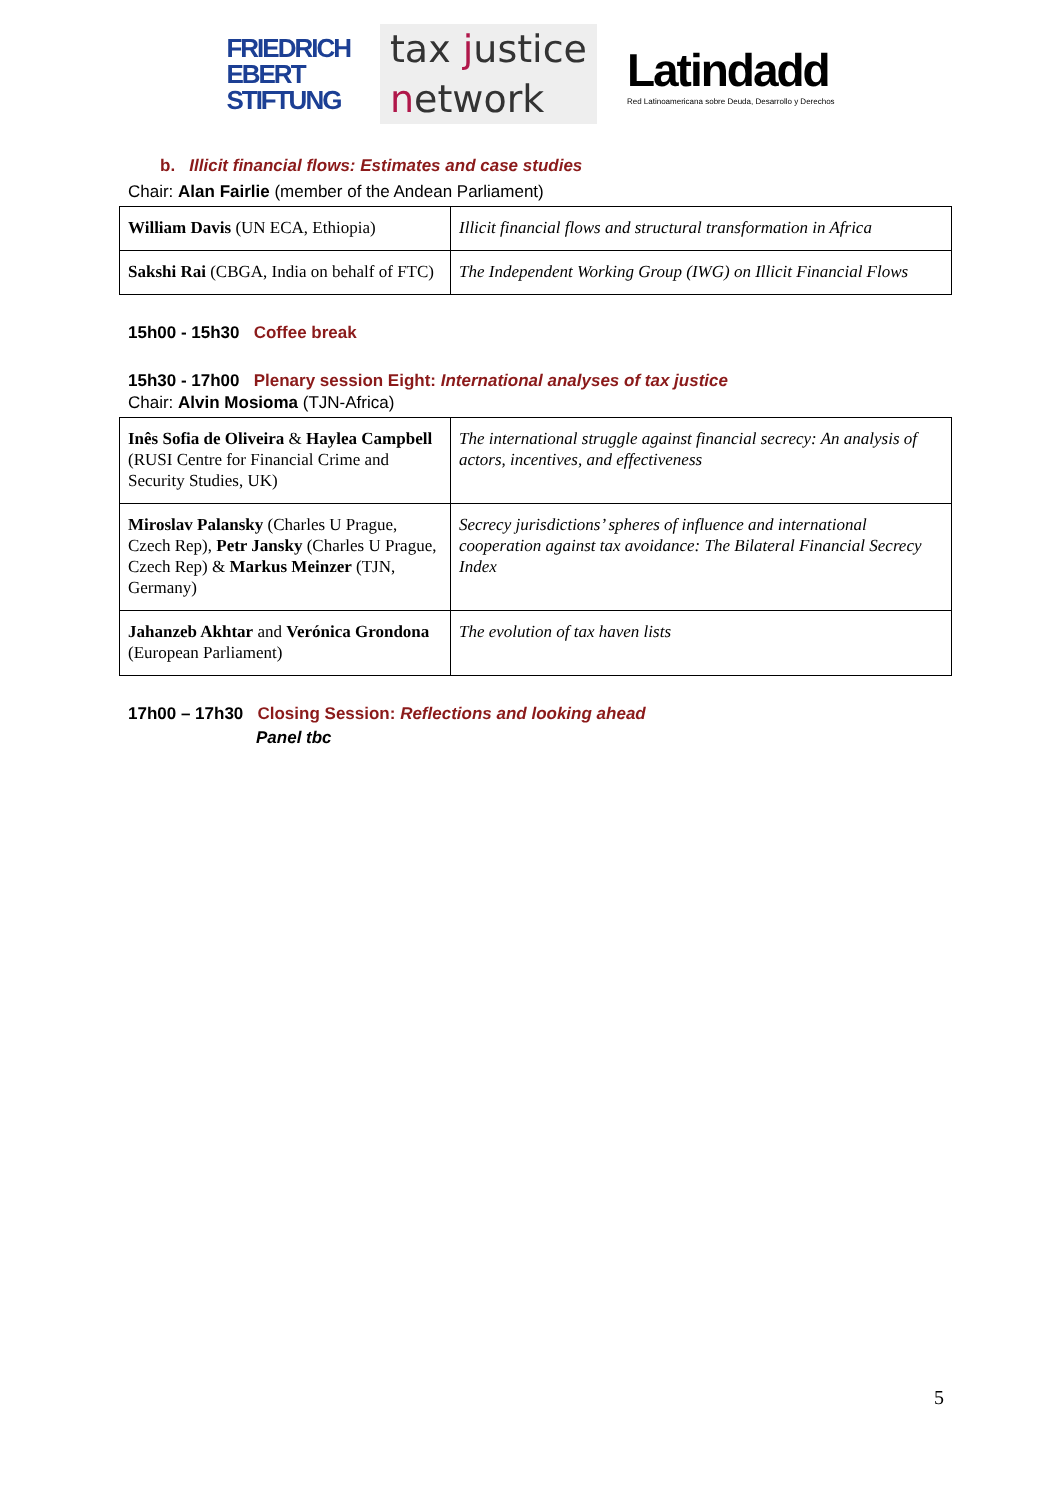FRIEDRICH
EBERT
STIFTUNG
tax justice
network
Latindadd
Red Latinoamericana sobre Deuda, Desarrollo y Derechos
b. Illicit financial flows: Estimates and case studies
Chair: Alan Fairlie (member of the Andean Parliament)
| William Davis (UN ECA, Ethiopia) | Illicit financial flows and structural transformation in Africa |
| Sakshi Rai (CBGA, India on behalf of FTC) | The Independent Working Group (IWG) on Illicit Financial Flows |
15h00 - 15h30 Coffee break
15h30 - 17h00 Plenary session Eight: International analyses of tax justice
Chair: Alvin Mosioma (TJN-Africa)
| Inês Sofia de Oliveira & Haylea Campbell (RUSI Centre for Financial Crime and Security Studies, UK) | The international struggle against financial secrecy: An analysis of actors, incentives, and effectiveness |
| Miroslav Palansky (Charles U Prague, Czech Rep), Petr Jansky (Charles U Prague, Czech Rep) & Markus Meinzer (TJN, Germany) | Secrecy jurisdictions’ spheres of influence and international cooperation against tax avoidance: The Bilateral Financial Secrecy Index |
| Jahanzeb Akhtar and Verónica Grondona (European Parliament) | The evolution of tax haven lists |
17h00 – 17h30 Closing Session: Reflections and looking ahead
Panel tbc
5